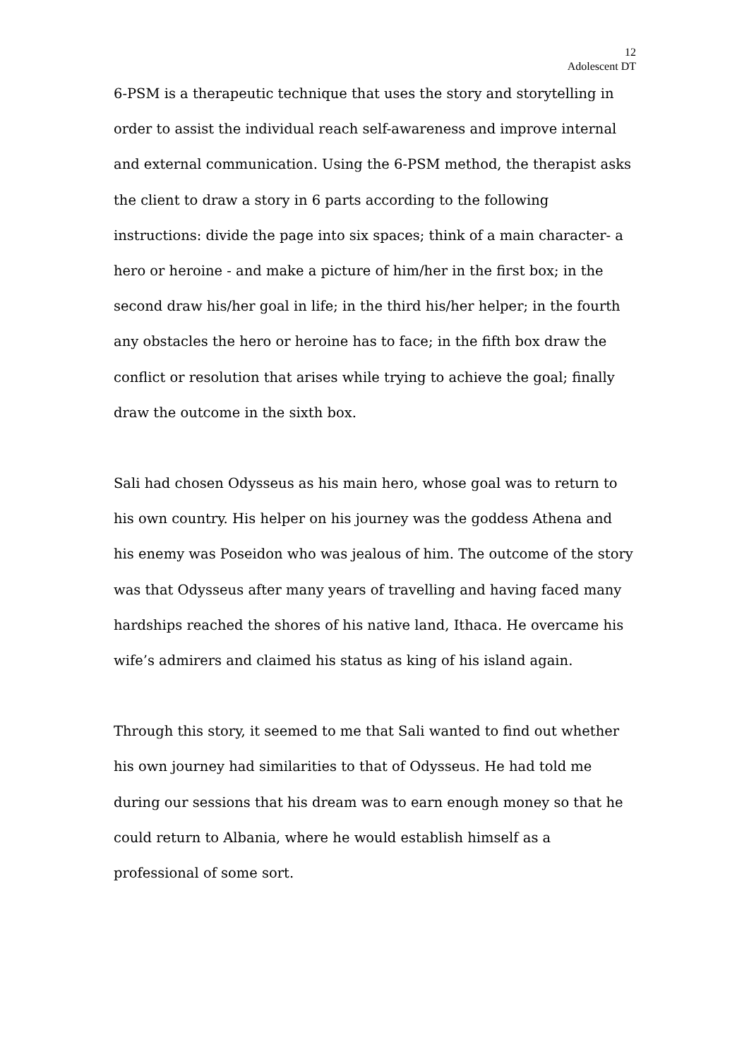12
Adolescent DT
6-PSM is a therapeutic technique that uses the story and storytelling in order to assist the individual reach self-awareness and improve internal and external communication. Using the 6-PSM method, the therapist asks the client to draw a story in 6 parts according to the following instructions: divide the page into six spaces; think of a main character- a hero or heroine - and make a picture of him/her in the first box; in the second draw his/her goal in life; in the third his/her helper; in the fourth any obstacles the hero or heroine has to face; in the fifth box draw the conflict or resolution that arises while trying to achieve the goal; finally draw the outcome in the sixth box.
Sali had chosen Odysseus as his main hero, whose goal was to return to his own country. His helper on his journey was the goddess Athena and his enemy was Poseidon who was jealous of him. The outcome of the story was that Odysseus after many years of travelling and having faced many hardships reached the shores of his native land, Ithaca. He overcame his wife’s admirers and claimed his status as king of his island again.
Through this story, it seemed to me that Sali wanted to find out whether his own journey had similarities to that of Odysseus. He had told me during our sessions that his dream was to earn enough money so that he could return to Albania, where he would establish himself as a professional of some sort.